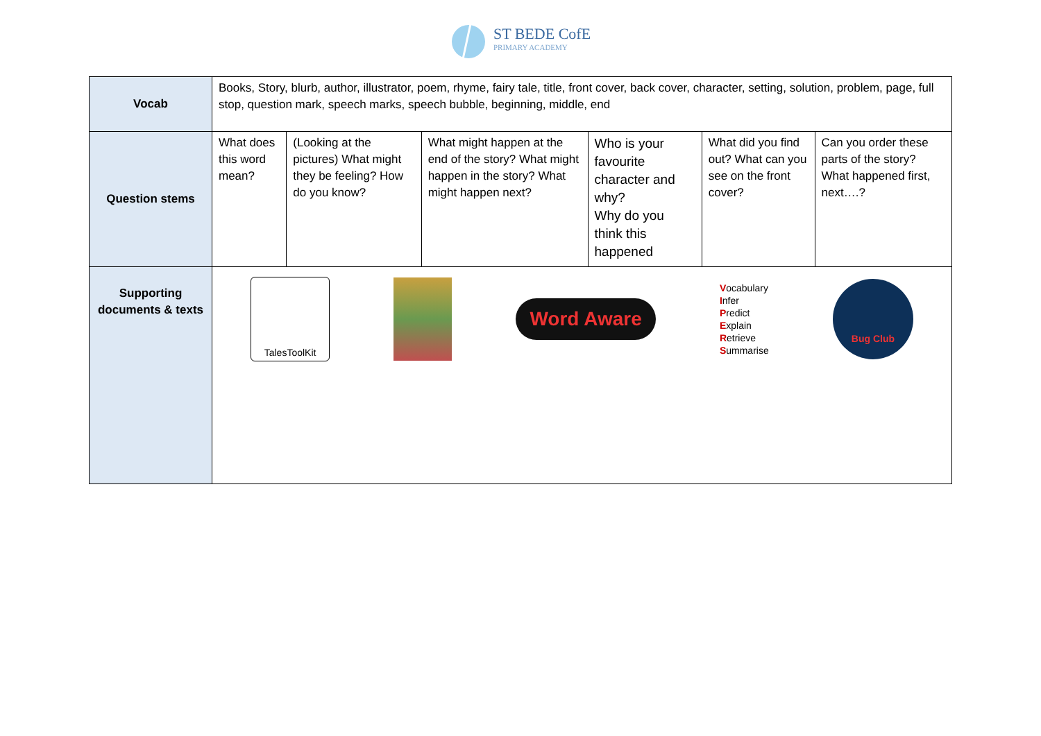ST BEDE CofE
PRIMARY ACADEMY
| Vocab | Books, Story, blurb, author, illustrator, poem, rhyme, fairy tale, title, front cover, back cover, character, setting, solution, problem, page, full stop, question mark, speech marks, speech bubble, beginning, middle, end | | | | | |
| Question stems | What does this word mean? | (Looking at the pictures) What might they be feeling? How do you know? | What might happen at the end of the story? What might happen in the story? What might happen next? | Who is your favourite character and why? Why do you think this happened | What did you find out? What can you see on the front cover? | Can you order these parts of the story? What happened first, next….? |
| Supporting documents & texts | TalesToolKit Word Aware V ocabulary I nfer P redict E xplain R etrieve S ummarise Bug Club | | | | | |